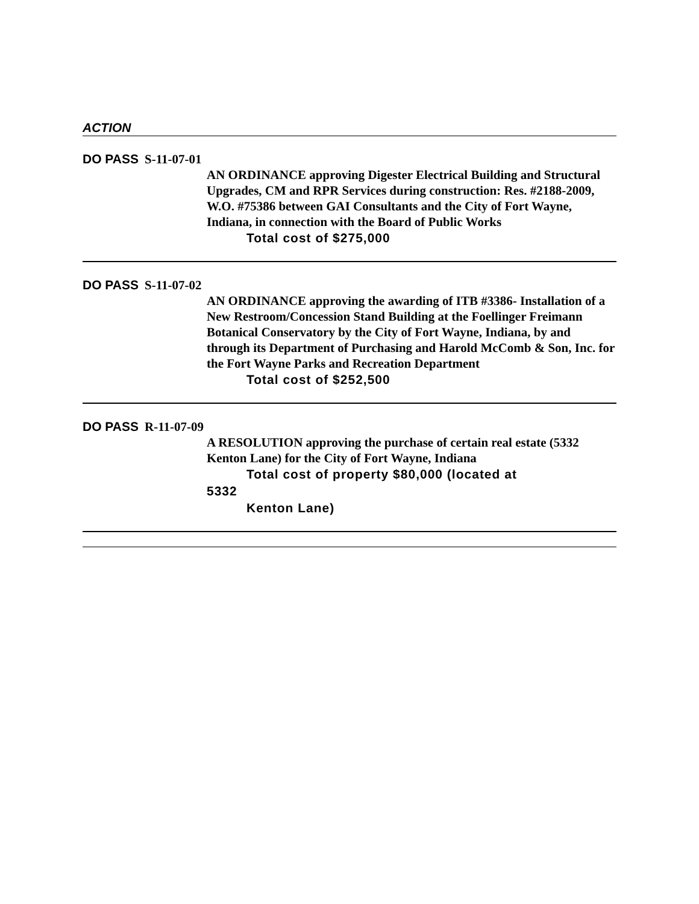ACTION
DO PASS S-11-07-01
AN ORDINANCE approving Digester Electrical Building and Structural Upgrades, CM and RPR Services during construction: Res. #2188-2009, W.O. #75386 between GAI Consultants and the City of Fort Wayne, Indiana, in connection with the Board of Public Works
Total cost of $275,000
DO PASS S-11-07-02
AN ORDINANCE approving the awarding of ITB #3386- Installation of a New Restroom/Concession Stand Building at the Foellinger Freimann Botanical Conservatory by the City of Fort Wayne, Indiana, by and through its Department of Purchasing and Harold McComb & Son, Inc. for the Fort Wayne Parks and Recreation Department
Total cost of $252,500
DO PASS R-11-07-09
A RESOLUTION approving the purchase of certain real estate (5332 Kenton Lane) for the City of Fort Wayne, Indiana
Total cost of property $80,000 (located at
5332
Kenton Lane)